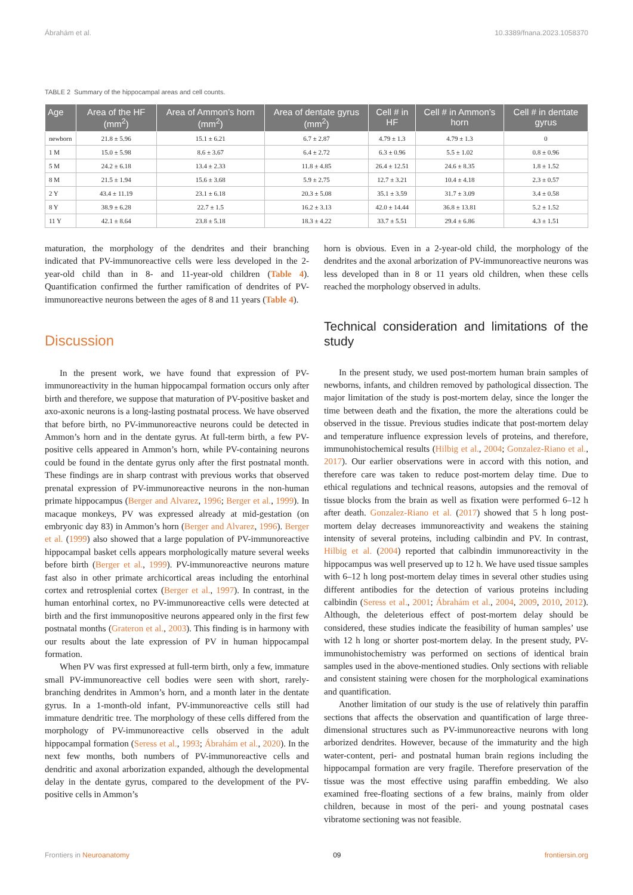Ábrahám et al. 10.3389/fnana.2023.1058370
TABLE 2 Summary of the hippocampal areas and cell counts.
| Age | Area of the HF (mm<sup>2</sup>) | Area of Ammon’s horn (mm<sup>2</sup>) | Area of dentate gyrus (mm<sup>2</sup>) | Cell # in HF | Cell # in Ammon’s horn | Cell # in dentate gyrus |
| --- | --- | --- | --- | --- | --- | --- |
| newborn | 21.8 ± 5.96 | 15.1 ± 6.21 | 6.7 ± 2.87 | 4.79 ± 1.3 | 4.79 ± 1.3 | 0 |
| 1 M | 15.0 ± 5.98 | 8.6 ± 3.67 | 6.4 ± 2.72 | 6.3 ± 0.96 | 5.5 ± 1.02 | 0.8 ± 0.96 |
| 5 M | 24.2 ± 6.18 | 13.4 ± 2.33 | 11.8 ± 4.85 | 26.4 ± 12.51 | 24.6 ± 8.35 | 1.8 ± 1.52 |
| 8 M | 21.5 ± 1.94 | 15.6 ± 3.68 | 5.9 ± 2.75 | 12.7 ± 3.21 | 10.4 ± 4.18 | 2.3 ± 0.57 |
| 2 Y | 43.4 ± 11.19 | 23.1 ± 6.18 | 20.3 ± 5.08 | 35.1 ± 3.59 | 31.7 ± 3.09 | 3.4 ± 0.58 |
| 8 Y | 38.9 ± 6.28 | 22.7 ± 1.5 | 16.2 ± 3.13 | 42.0 ± 14.44 | 36.8 ± 13.81 | 5.2 ± 1.52 |
| 11 Y | 42.1 ± 8.64 | 23.8 ± 5.18 | 18.3 ± 4.22 | 33.7 ± 5.51 | 29.4 ± 6.86 | 4.3 ± 1.51 |
maturation, the morphology of the dendrites and their branching indicated that PV-immunoreactive cells were less developed in the 2-year-old child than in 8- and 11-year-old children (Table 4). Quantification confirmed the further ramification of dendrites of PV-immunoreactive neurons between the ages of 8 and 11 years (Table 4).
Discussion
In the present work, we have found that expression of PV-immunoreactivity in the human hippocampal formation occurs only after birth and therefore, we suppose that maturation of PV-positive basket and axo-axonic neurons is a long-lasting postnatal process. We have observed that before birth, no PV-immunoreactive neurons could be detected in Ammon’s horn and in the dentate gyrus. At full-term birth, a few PV-positive cells appeared in Ammon’s horn, while PV-containing neurons could be found in the dentate gyrus only after the first postnatal month. These findings are in sharp contrast with previous works that observed prenatal expression of PV-immunoreactive neurons in the non-human primate hippocampus (Berger and Alvarez, 1996; Berger et al., 1999). In macaque monkeys, PV was expressed already at mid-gestation (on embryonic day 83) in Ammon’s horn (Berger and Alvarez, 1996). Berger et al. (1999) also showed that a large population of PV-immunoreactive hippocampal basket cells appears morphologically mature several weeks before birth (Berger et al., 1999). PV-immunoreactive neurons mature fast also in other primate archicortical areas including the entorhinal cortex and retrosplenial cortex (Berger et al., 1997). In contrast, in the human entorhinal cortex, no PV-immunoreactive cells were detected at birth and the first immunopositive neurons appeared only in the first few postnatal months (Grateron et al., 2003). This finding is in harmony with our results about the late expression of PV in human hippocampal formation.
When PV was first expressed at full-term birth, only a few, immature small PV-immunoreactive cell bodies were seen with short, rarely-branching dendrites in Ammon’s horn, and a month later in the dentate gyrus. In a 1-month-old infant, PV-immunoreactive cells still had immature dendritic tree. The morphology of these cells differed from the morphology of PV-immunoreactive cells observed in the adult hippocampal formation (Seress et al., 1993; Ábrahám et al., 2020). In the next few months, both numbers of PV-immunoreactive cells and dendritic and axonal arborization expanded, although the developmental delay in the dentate gyrus, compared to the development of the PV-positive cells in Ammon’s
horn is obvious. Even in a 2-year-old child, the morphology of the dendrites and the axonal arborization of PV-immunoreactive neurons was less developed than in 8 or 11 years old children, when these cells reached the morphology observed in adults.
Technical consideration and limitations of the study
In the present study, we used post-mortem human brain samples of newborns, infants, and children removed by pathological dissection. The major limitation of the study is post-mortem delay, since the longer the time between death and the fixation, the more the alterations could be observed in the tissue. Previous studies indicate that post-mortem delay and temperature influence expression levels of proteins, and therefore, immunohistochemical results (Hilbig et al., 2004; Gonzalez-Riano et al., 2017). Our earlier observations were in accord with this notion, and therefore care was taken to reduce post-mortem delay time. Due to ethical regulations and technical reasons, autopsies and the removal of tissue blocks from the brain as well as fixation were performed 6–12 h after death. Gonzalez-Riano et al. (2017) showed that 5 h long post-mortem delay decreases immunoreactivity and weakens the staining intensity of several proteins, including calbindin and PV. In contrast, Hilbig et al. (2004) reported that calbindin immunoreactivity in the hippocampus was well preserved up to 12 h. We have used tissue samples with 6–12 h long post-mortem delay times in several other studies using different antibodies for the detection of various proteins including calbindin (Seress et al., 2001; Ábrahám et al., 2004, 2009, 2010, 2012). Although, the deleterious effect of post-mortem delay should be considered, these studies indicate the feasibility of human samples’ use with 12 h long or shorter post-mortem delay. In the present study, PV-immunohistochemistry was performed on sections of identical brain samples used in the above-mentioned studies. Only sections with reliable and consistent staining were chosen for the morphological examinations and quantification.
Another limitation of our study is the use of relatively thin paraffin sections that affects the observation and quantification of large three-dimensional structures such as PV-immunoreactive neurons with long arborized dendrites. However, because of the immaturity and the high water-content, peri- and postnatal human brain regions including the hippocampal formation are very fragile. Therefore preservation of the tissue was the most effective using paraffin embedding. We also examined free-floating sections of a few brains, mainly from older children, because in most of the peri- and young postnatal cases vibratome sectioning was not feasible.
Frontiers in Neuroanatomy 09 frontiersin.org